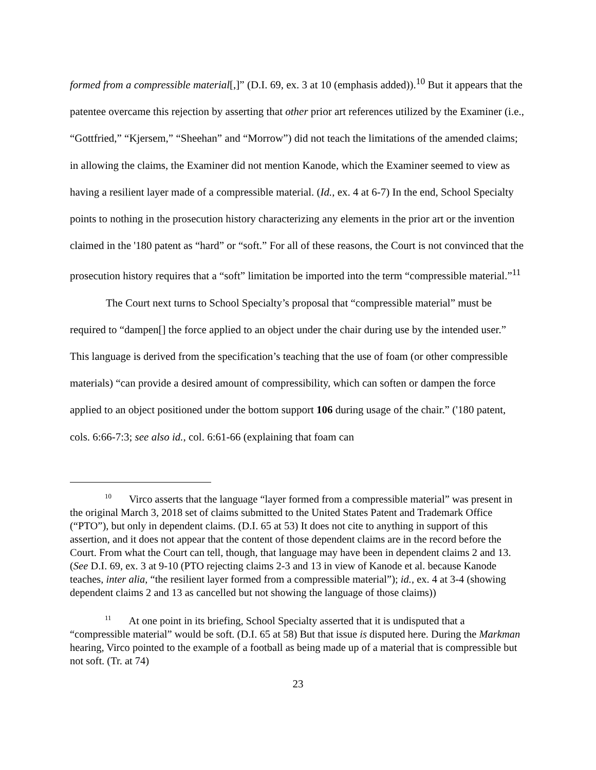formed from a compressible material[,]” (D.I. 69, ex. 3 at 10 (emphasis added)).<sup>10</sup> But it appears that the patentee overcame this rejection by asserting that other prior art references utilized by the Examiner (i.e., “Gottfried,” “Kjersem,” “Sheehan” and “Morrow”) did not teach the limitations of the amended claims; in allowing the claims, the Examiner did not mention Kanode, which the Examiner seemed to view as having a resilient layer made of a compressible material. (Id., ex. 4 at 6-7) In the end, School Specialty points to nothing in the prosecution history characterizing any elements in the prior art or the invention claimed in the '180 patent as “hard” or “soft.” For all of these reasons, the Court is not convinced that the prosecution history requires that a “soft” limitation be imported into the term “compressible material.”<sup>11</sup>
The Court next turns to School Specialty’s proposal that “compressible material” must be required to “dampen[] the force applied to an object under the chair during use by the intended user.” This language is derived from the specification’s teaching that the use of foam (or other compressible materials) “can provide a desired amount of compressibility, which can soften or dampen the force applied to an object positioned under the bottom support 106 during usage of the chair.” ('180 patent, cols. 6:66-7:3; see also id., col. 6:61-66 (explaining that foam can
<sup>10</sup> Virco asserts that the language “layer formed from a compressible material” was present in the original March 3, 2018 set of claims submitted to the United States Patent and Trademark Office (“PTO”), but only in dependent claims. (D.I. 65 at 53) It does not cite to anything in support of this assertion, and it does not appear that the content of those dependent claims are in the record before the Court. From what the Court can tell, though, that language may have been in dependent claims 2 and 13. (See D.I. 69, ex. 3 at 9-10 (PTO rejecting claims 2-3 and 13 in view of Kanode et al. because Kanode teaches, inter alia, “the resilient layer formed from a compressible material”); id., ex. 4 at 3-4 (showing dependent claims 2 and 13 as cancelled but not showing the language of those claims))
<sup>11</sup> At one point in its briefing, School Specialty asserted that it is undisputed that a “compressible material” would be soft. (D.I. 65 at 58) But that issue is disputed here. During the Markman hearing, Virco pointed to the example of a football as being made up of a material that is compressible but not soft. (Tr. at 74)
23